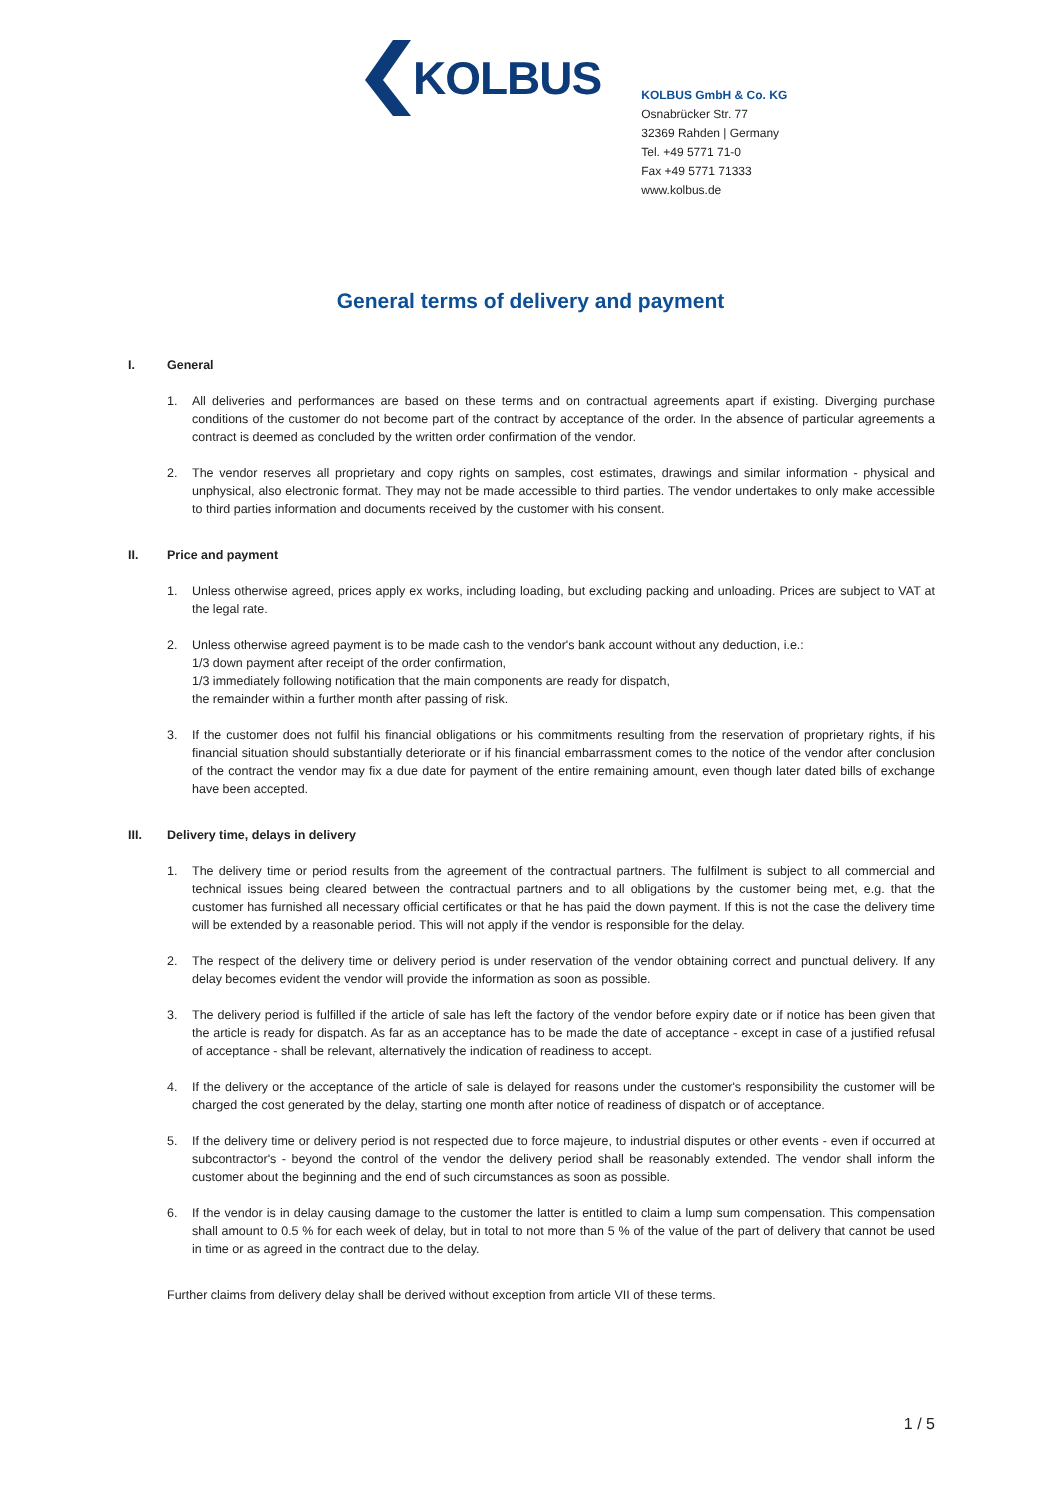KOLBUS
KOLBUS GmbH & Co. KG
Osnabrücker Str. 77
32369 Rahden | Germany
Tel. +49 5771 71-0
Fax +49 5771 71333
www.kolbus.de
General terms of delivery and payment
I. General
1. All deliveries and performances are based on these terms and on contractual agreements apart if existing. Diverging purchase conditions of the customer do not become part of the contract by acceptance of the order. In the absence of particular agreements a contract is deemed as concluded by the written order confirmation of the vendor.
2. The vendor reserves all proprietary and copy rights on samples, cost estimates, drawings and similar information - physical and unphysical, also electronic format. They may not be made accessible to third parties. The vendor undertakes to only make accessible to third parties information and documents received by the customer with his consent.
II. Price and payment
1. Unless otherwise agreed, prices apply ex works, including loading, but excluding packing and unloading. Prices are subject to VAT at the legal rate.
2. Unless otherwise agreed payment is to be made cash to the vendor's bank account without any deduction, i.e.:
1/3 down payment after receipt of the order confirmation,
1/3 immediately following notification that the main components are ready for dispatch,
the remainder within a further month after passing of risk.
3. If the customer does not fulfil his financial obligations or his commitments resulting from the reservation of proprietary rights, if his financial situation should substantially deteriorate or if his financial embarrassment comes to the notice of the vendor after conclusion of the contract the vendor may fix a due date for payment of the entire remaining amount, even though later dated bills of exchange have been accepted.
III. Delivery time, delays in delivery
1. The delivery time or period results from the agreement of the contractual partners. The fulfilment is subject to all commercial and technical issues being cleared between the contractual partners and to all obligations by the customer being met, e.g. that the customer has furnished all necessary official certificates or that he has paid the down payment. If this is not the case the delivery time will be extended by a reasonable period. This will not apply if the vendor is responsible for the delay.
2. The respect of the delivery time or delivery period is under reservation of the vendor obtaining correct and punctual delivery. If any delay becomes evident the vendor will provide the information as soon as possible.
3. The delivery period is fulfilled if the article of sale has left the factory of the vendor before expiry date or if notice has been given that the article is ready for dispatch. As far as an acceptance has to be made the date of acceptance - except in case of a justified refusal of acceptance - shall be relevant, alternatively the indication of readiness to accept.
4. If the delivery or the acceptance of the article of sale is delayed for reasons under the customer's responsibility the customer will be charged the cost generated by the delay, starting one month after notice of readiness of dispatch or of acceptance.
5. If the delivery time or delivery period is not respected due to force majeure, to industrial disputes or other events - even if occurred at subcontractor's - beyond the control of the vendor the delivery period shall be reasonably extended. The vendor shall inform the customer about the beginning and the end of such circumstances as soon as possible.
6. If the vendor is in delay causing damage to the customer the latter is entitled to claim a lump sum compensation. This compensation shall amount to 0.5 % for each week of delay, but in total to not more than 5 % of the value of the part of delivery that cannot be used in time or as agreed in the contract due to the delay.
Further claims from delivery delay shall be derived without exception from article VII of these terms.
1 / 5